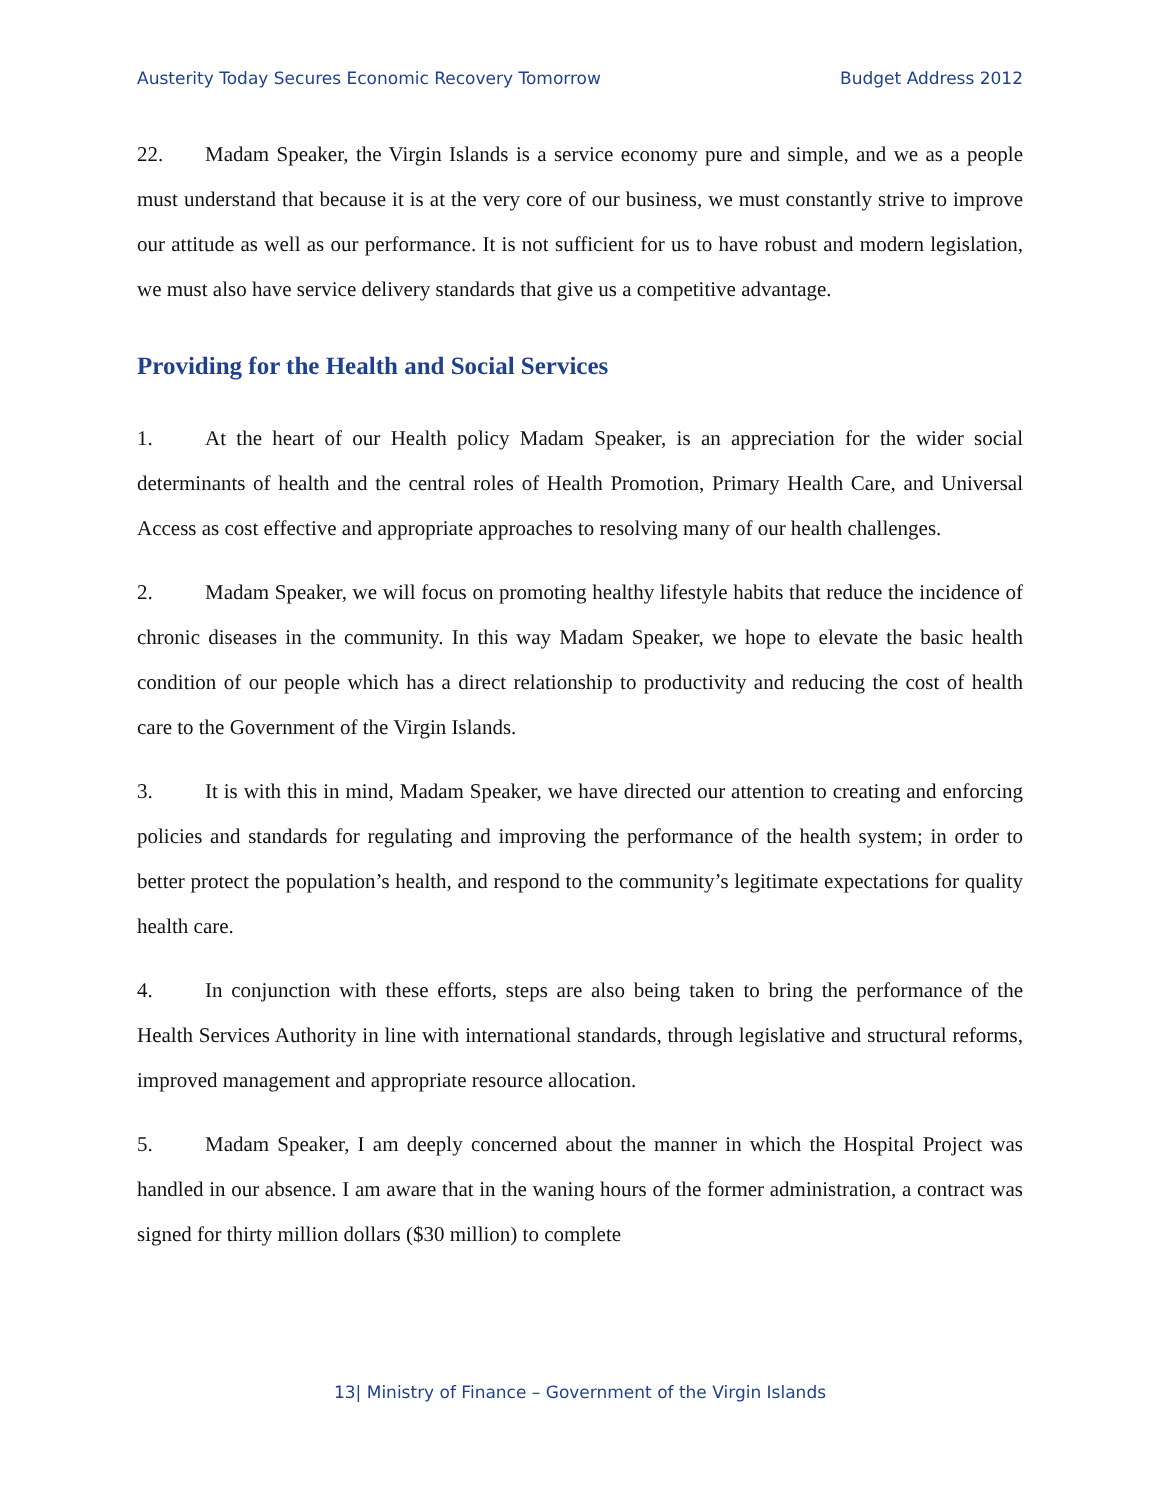Austerity Today Secures Economic Recovery Tomorrow Budget Address 2012
22. Madam Speaker, the Virgin Islands is a service economy pure and simple, and we as a people must understand that because it is at the very core of our business, we must constantly strive to improve our attitude as well as our performance. It is not sufficient for us to have robust and modern legislation, we must also have service delivery standards that give us a competitive advantage.
Providing for the Health and Social Services
1. At the heart of our Health policy Madam Speaker, is an appreciation for the wider social determinants of health and the central roles of Health Promotion, Primary Health Care, and Universal Access as cost effective and appropriate approaches to resolving many of our health challenges.
2. Madam Speaker, we will focus on promoting healthy lifestyle habits that reduce the incidence of chronic diseases in the community. In this way Madam Speaker, we hope to elevate the basic health condition of our people which has a direct relationship to productivity and reducing the cost of health care to the Government of the Virgin Islands.
3. It is with this in mind, Madam Speaker, we have directed our attention to creating and enforcing policies and standards for regulating and improving the performance of the health system; in order to better protect the population’s health, and respond to the community’s legitimate expectations for quality health care.
4. In conjunction with these efforts, steps are also being taken to bring the performance of the Health Services Authority in line with international standards, through legislative and structural reforms, improved management and appropriate resource allocation.
5. Madam Speaker, I am deeply concerned about the manner in which the Hospital Project was handled in our absence. I am aware that in the waning hours of the former administration, a contract was signed for thirty million dollars ($30 million) to complete
13| Ministry of Finance – Government of the Virgin Islands